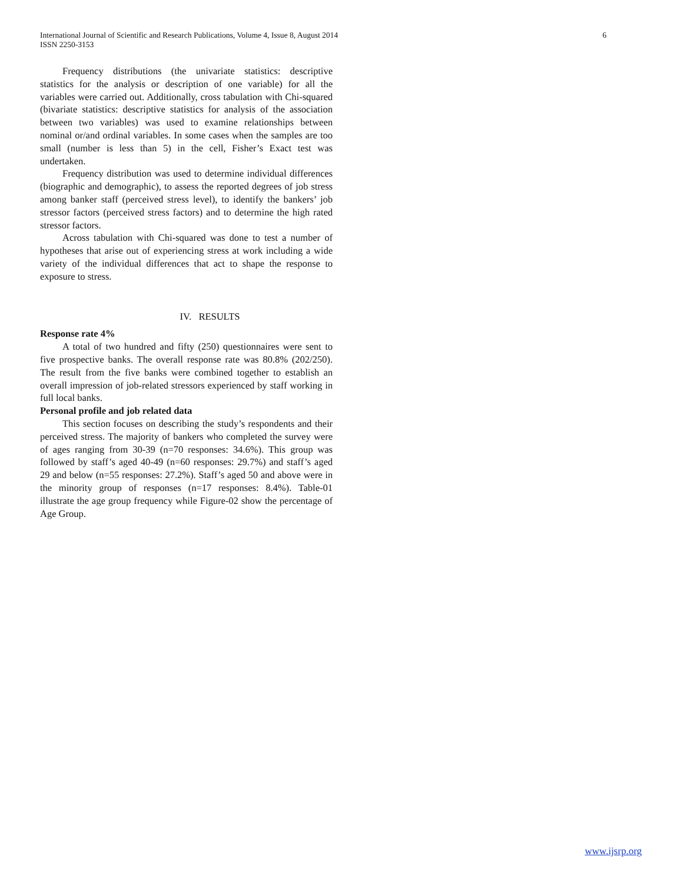International Journal of Scientific and Research Publications, Volume 4, Issue 8, August 2014
ISSN 2250-3153
6
Frequency distributions (the univariate statistics: descriptive statistics for the analysis or description of one variable) for all the variables were carried out. Additionally, cross tabulation with Chi-squared (bivariate statistics: descriptive statistics for analysis of the association between two variables) was used to examine relationships between nominal or/and ordinal variables. In some cases when the samples are too small (number is less than 5) in the cell, Fisher’s Exact test was undertaken.
Frequency distribution was used to determine individual differences (biographic and demographic), to assess the reported degrees of job stress among banker staff (perceived stress level), to identify the bankers’ job stressor factors (perceived stress factors) and to determine the high rated stressor factors.
Across tabulation with Chi-squared was done to test a number of hypotheses that arise out of experiencing stress at work including a wide variety of the individual differences that act to shape the response to exposure to stress.
IV. RESULTS
Response rate 4%
A total of two hundred and fifty (250) questionnaires were sent to five prospective banks. The overall response rate was 80.8% (202/250). The result from the five banks were combined together to establish an overall impression of job-related stressors experienced by staff working in full local banks.
Personal profile and job related data
This section focuses on describing the study’s respondents and their perceived stress. The majority of bankers who completed the survey were of ages ranging from 30-39 (n=70 responses: 34.6%). This group was followed by staff’s aged 40-49 (n=60 responses: 29.7%) and staff’s aged 29 and below (n=55 responses: 27.2%). Staff’s aged 50 and above were in the minority group of responses (n=17 responses: 8.4%). Table-01 illustrate the age group frequency while Figure-02 show the percentage of Age Group.
www.ijsrp.org